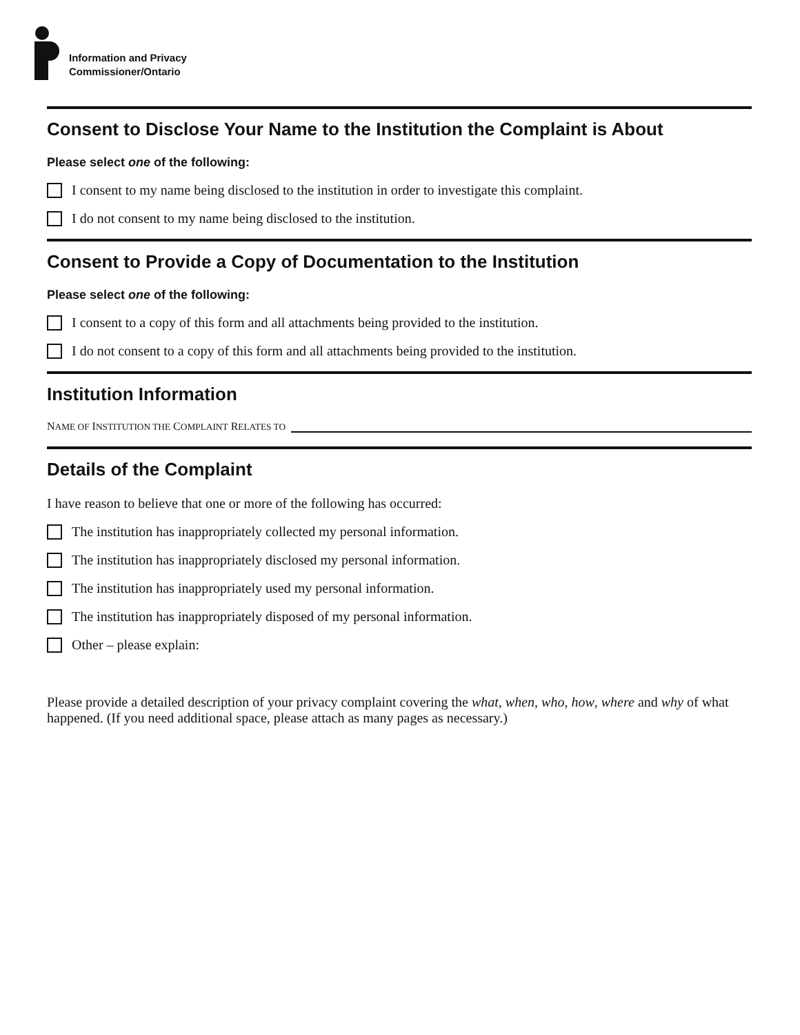Information and Privacy
Commissioner/Ontario
Consent to Disclose Your Name to the Institution the Complaint is About
Please select one of the following:
I consent to my name being disclosed to the institution in order to investigate this complaint.
I do not consent to my name being disclosed to the institution.
Consent to Provide a Copy of Documentation to the Institution
Please select one of the following:
I consent to a copy of this form and all attachments being provided to the institution.
I do not consent to a copy of this form and all attachments being provided to the institution.
Institution Information
N AME OF I NSTITUTION THE C OMPLAINT R ELATES TO
Details of the Complaint
I have reason to believe that one or more of the following has occurred:
The institution has inappropriately collected my personal information.
The institution has inappropriately disclosed my personal information.
The institution has inappropriately used my personal information.
The institution has inappropriately disposed of my personal information.
Other – please explain:
Please provide a detailed description of your privacy complaint covering the what, when, who, how, where and why of what happened. (If you need additional space, please attach as many pages as necessary.)